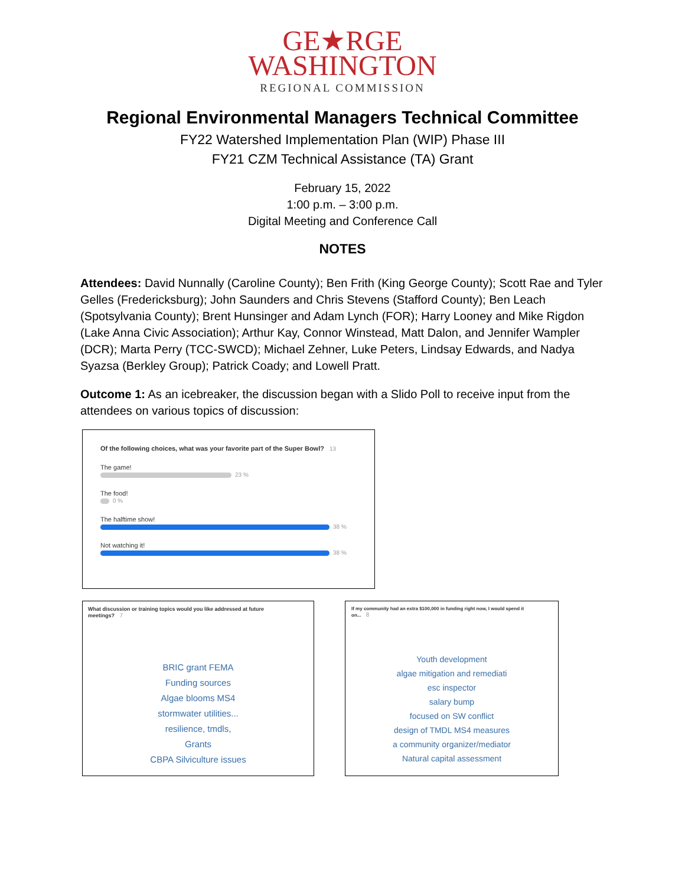GE★RGE
WASHINGTON
REGIONAL COMMISSION
Regional Environmental Managers Technical Committee
FY22 Watershed Implementation Plan (WIP) Phase III
FY21 CZM Technical Assistance (TA) Grant
February 15, 2022
1:00 p.m. – 3:00 p.m.
Digital Meeting and Conference Call
NOTES
Attendees: David Nunnally (Caroline County); Ben Frith (King George County); Scott Rae and Tyler Gelles (Fredericksburg); John Saunders and Chris Stevens (Stafford County); Ben Leach (Spotsylvania County); Brent Hunsinger and Adam Lynch (FOR); Harry Looney and Mike Rigdon (Lake Anna Civic Association); Arthur Kay, Connor Winstead, Matt Dalon, and Jennifer Wampler (DCR); Marta Perry (TCC-SWCD); Michael Zehner, Luke Peters, Lindsay Edwards, and Nadya Syazsa (Berkley Group); Patrick Coady; and Lowell Pratt.
Outcome 1: As an icebreaker, the discussion began with a Slido Poll to receive input from the attendees on various topics of discussion:
Of the following choices, what was your favorite part of the Super Bowl? 13
The game!
23 %
The food!
0 %
The halftime show!
38 %
Not watching it!
38 %
What discussion or training topics would you like addressed at future meetings? 7
BRIC grant FEMA
Funding sources
Algae blooms MS4
stormwater utilities...
resilience, tmdls,
Grants
CBPA Silviculture issues
If my community had an extra $100,000 in funding right now, I would spend it on... 8
Youth development
algae mitigation and remediati
esc inspector
salary bump
focused on SW conflict
design of TMDL MS4 measures
a community organizer/mediator
Natural capital assessment